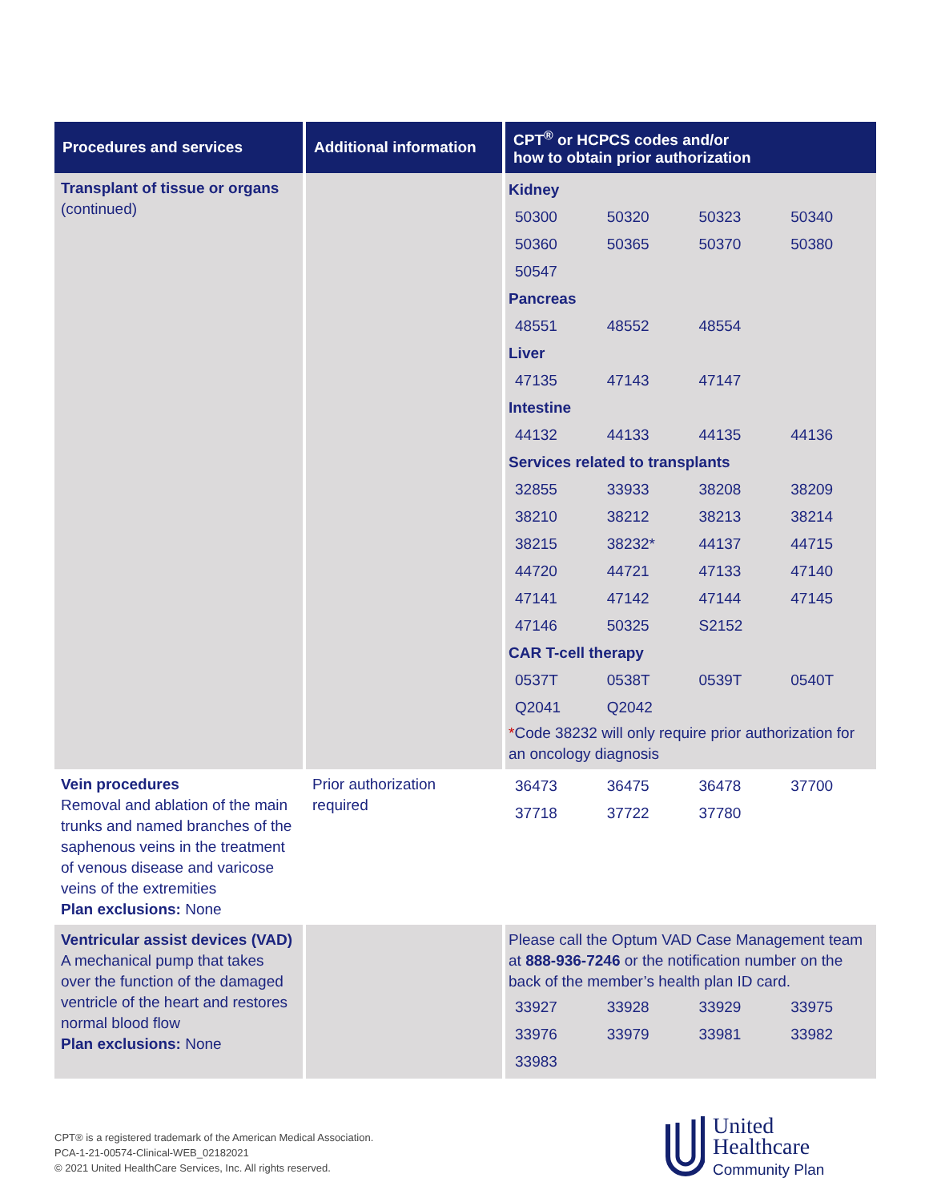| Procedures and services | Additional information | CPT<sup>®</sup> or HCPCS codes and/or how to obtain prior authorization |
| --- | --- | --- |
| Transplant of tissue or organs (continued) | | Kidney / 50300 / 50320 / 50323 / 50340 / / 50360 / 50365 / 50370 / 50380 / / 50547 / / / / Pancreas / 48551 / 48552 / 48554 / / Liver / 47135 / 47143 / 47147 / / Intestine / 44132 / 44133 / 44135 / 44136 / Services related to transplants / 32855 / 33933 / 38208 / 38209 / / 38210 / 38212 / 38213 / 38214 / / 38215 / 38232* / 44137 / 44715 / / 44720 / 44721 / 47133 / 47140 / / 47141 / 47142 / 47144 / 47145 / / 47146 / 50325 / S2152 / / CAR T-cell therapy / 0537T / 0538T / 0539T / 0540T / / Q2041 / Q2042 / / / * Code 38232 will only require prior authorization for an oncology diagnosis |
| Vein procedures Removal and ablation of the main trunks and named branches of the saphenous veins in the treatment of venous disease and varicose veins of the extremities Plan exclusions: None | Prior authorization required | / 36473 / 36475 / 36478 / 37700 / / 37718 / 37722 / 37780 / / |
| Ventricular assist devices (VAD) A mechanical pump that takes over the function of the damaged ventricle of the heart and restores normal blood flow Plan exclusions: None | | Please call the Optum VAD Case Management team at 888-936-7246 or the notification number on the back of the member’s health plan ID card. / 33927 / 33928 / 33929 / 33975 / / 33976 / 33979 / 33981 / 33982 / / 33983 / / / / |
CPT® is a registered trademark of the American Medical Association.
PCA-1-21-00574-Clinical-WEB_02182021
© 2021 United HealthCare Services, Inc. All rights reserved.
United
Healthcare
Community Plan